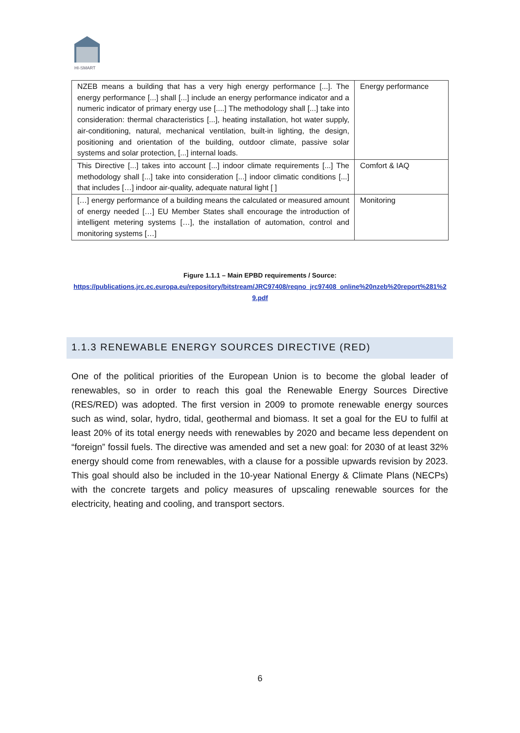HI-SMART
| NZEB means a building that has a very high energy performance [...]. The energy performance [...] shall [...] include an energy performance indicator and a numeric indicator of primary energy use [....] The methodology shall [...] take into consideration: thermal characteristics [...], heating installation, hot water supply, air-conditioning, natural, mechanical ventilation, built-in lighting, the design, positioning and orientation of the building, outdoor climate, passive solar systems and solar protection, [...] internal loads. | Energy performance |
| This Directive [...] takes into account [...] indoor climate requirements [...] The methodology shall [...] take into consideration [...] indoor climatic conditions [...] that includes […] indoor air-quality, adequate natural light [ ] | Comfort & IAQ |
| […] energy performance of a building means the calculated or measured amount of energy needed […] EU Member States shall encourage the introduction of intelligent metering systems […], the installation of automation, control and monitoring systems […] | Monitoring |
Figure 1.1.1 – Main EPBD requirements / Source:
https://publications.jrc.ec.europa.eu/repository/bitstream/JRC97408/reqno_jrc97408_online%20nzeb%20report%281%29.pdf
1.1.3 RENEWABLE ENERGY SOURCES DIRECTIVE (RED)
One of the political priorities of the European Union is to become the global leader of renewables, so in order to reach this goal the Renewable Energy Sources Directive (RES/RED) was adopted. The first version in 2009 to promote renewable energy sources such as wind, solar, hydro, tidal, geothermal and biomass. It set a goal for the EU to fulfil at least 20% of its total energy needs with renewables by 2020 and became less dependent on “foreign” fossil fuels. The directive was amended and set a new goal: for 2030 of at least 32% energy should come from renewables, with a clause for a possible upwards revision by 2023. This goal should also be included in the 10-year National Energy & Climate Plans (NECPs) with the concrete targets and policy measures of upscaling renewable sources for the electricity, heating and cooling, and transport sectors.
6